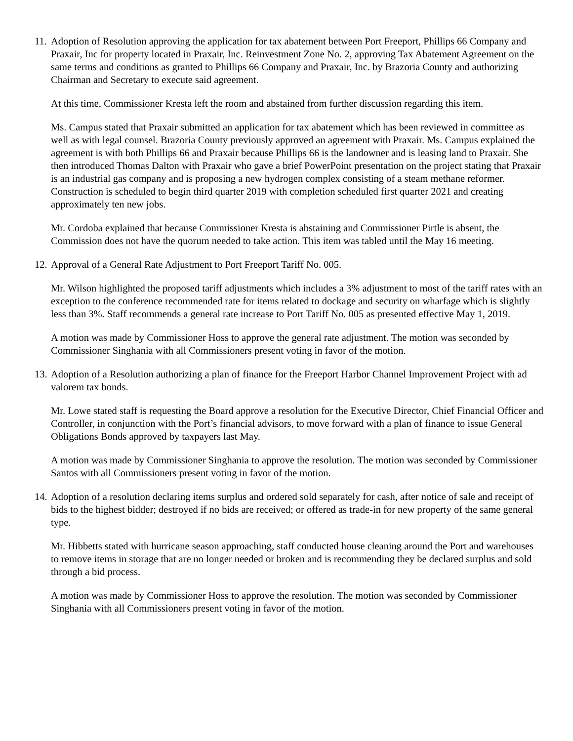11.
Adoption of Resolution approving the application for tax abatement between Port Freeport, Phillips 66 Company and Praxair, Inc for property located in Praxair, Inc. Reinvestment Zone No. 2, approving Tax Abatement Agreement on the same terms and conditions as granted to Phillips 66 Company and Praxair, Inc. by Brazoria County and authorizing Chairman and Secretary to execute said agreement.
At this time, Commissioner Kresta left the room and abstained from further discussion regarding this item.
Ms. Campus stated that Praxair submitted an application for tax abatement which has been reviewed in committee as well as with legal counsel. Brazoria County previously approved an agreement with Praxair. Ms. Campus explained the agreement is with both Phillips 66 and Praxair because Phillips 66 is the landowner and is leasing land to Praxair. She then introduced Thomas Dalton with Praxair who gave a brief PowerPoint presentation on the project stating that Praxair is an industrial gas company and is proposing a new hydrogen complex consisting of a steam methane reformer. Construction is scheduled to begin third quarter 2019 with completion scheduled first quarter 2021 and creating approximately ten new jobs.
Mr. Cordoba explained that because Commissioner Kresta is abstaining and Commissioner Pirtle is absent, the Commission does not have the quorum needed to take action. This item was tabled until the May 16 meeting.
12.
Approval of a General Rate Adjustment to Port Freeport Tariff No. 005.
Mr. Wilson highlighted the proposed tariff adjustments which includes a 3% adjustment to most of the tariff rates with an exception to the conference recommended rate for items related to dockage and security on wharfage which is slightly less than 3%. Staff recommends a general rate increase to Port Tariff No. 005 as presented effective May 1, 2019.
A motion was made by Commissioner Hoss to approve the general rate adjustment. The motion was seconded by Commissioner Singhania with all Commissioners present voting in favor of the motion.
13.
Adoption of a Resolution authorizing a plan of finance for the Freeport Harbor Channel Improvement Project with ad valorem tax bonds.
Mr. Lowe stated staff is requesting the Board approve a resolution for the Executive Director, Chief Financial Officer and Controller, in conjunction with the Port’s financial advisors, to move forward with a plan of finance to issue General Obligations Bonds approved by taxpayers last May.
A motion was made by Commissioner Singhania to approve the resolution. The motion was seconded by Commissioner Santos with all Commissioners present voting in favor of the motion.
14.
Adoption of a resolution declaring items surplus and ordered sold separately for cash, after notice of sale and receipt of bids to the highest bidder; destroyed if no bids are received; or offered as trade-in for new property of the same general type.
Mr. Hibbetts stated with hurricane season approaching, staff conducted house cleaning around the Port and warehouses to remove items in storage that are no longer needed or broken and is recommending they be declared surplus and sold through a bid process.
A motion was made by Commissioner Hoss to approve the resolution. The motion was seconded by Commissioner Singhania with all Commissioners present voting in favor of the motion.